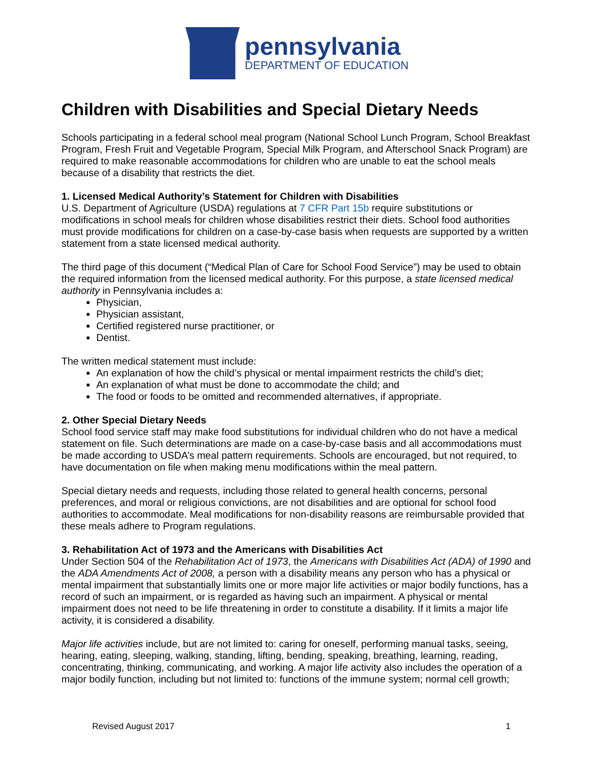pennsylvania
DEPARTMENT OF EDUCATION
Children with Disabilities and Special Dietary Needs
Schools participating in a federal school meal program (National School Lunch Program, School Breakfast Program, Fresh Fruit and Vegetable Program, Special Milk Program, and Afterschool Snack Program) are required to make reasonable accommodations for children who are unable to eat the school meals because of a disability that restricts the diet.
1. Licensed Medical Authority’s Statement for Children with Disabilities
U.S. Department of Agriculture (USDA) regulations at 7 CFR Part 15b require substitutions or modifications in school meals for children whose disabilities restrict their diets. School food authorities must provide modifications for children on a case-by-case basis when requests are supported by a written statement from a state licensed medical authority.
The third page of this document (“Medical Plan of Care for School Food Service”) may be used to obtain the required information from the licensed medical authority. For this purpose, a state licensed medical authority in Pennsylvania includes a:
Physician,
Physician assistant,
Certified registered nurse practitioner, or
Dentist.
The written medical statement must include:
An explanation of how the child’s physical or mental impairment restricts the child’s diet;
An explanation of what must be done to accommodate the child; and
The food or foods to be omitted and recommended alternatives, if appropriate.
2. Other Special Dietary Needs
School food service staff may make food substitutions for individual children who do not have a medical statement on file. Such determinations are made on a case-by-case basis and all accommodations must be made according to USDA’s meal pattern requirements. Schools are encouraged, but not required, to have documentation on file when making menu modifications within the meal pattern.
Special dietary needs and requests, including those related to general health concerns, personal preferences, and moral or religious convictions, are not disabilities and are optional for school food authorities to accommodate. Meal modifications for non-disability reasons are reimbursable provided that these meals adhere to Program regulations.
3. Rehabilitation Act of 1973 and the Americans with Disabilities Act
Under Section 504 of the Rehabilitation Act of 1973, the Americans with Disabilities Act (ADA) of 1990 and the ADA Amendments Act of 2008, a person with a disability means any person who has a physical or mental impairment that substantially limits one or more major life activities or major bodily functions, has a record of such an impairment, or is regarded as having such an impairment. A physical or mental impairment does not need to be life threatening in order to constitute a disability. If it limits a major life activity, it is considered a disability.
Major life activities include, but are not limited to: caring for oneself, performing manual tasks, seeing, hearing, eating, sleeping, walking, standing, lifting, bending, speaking, breathing, learning, reading, concentrating, thinking, communicating, and working. A major life activity also includes the operation of a major bodily function, including but not limited to: functions of the immune system; normal cell growth;
Revised August 2017 1